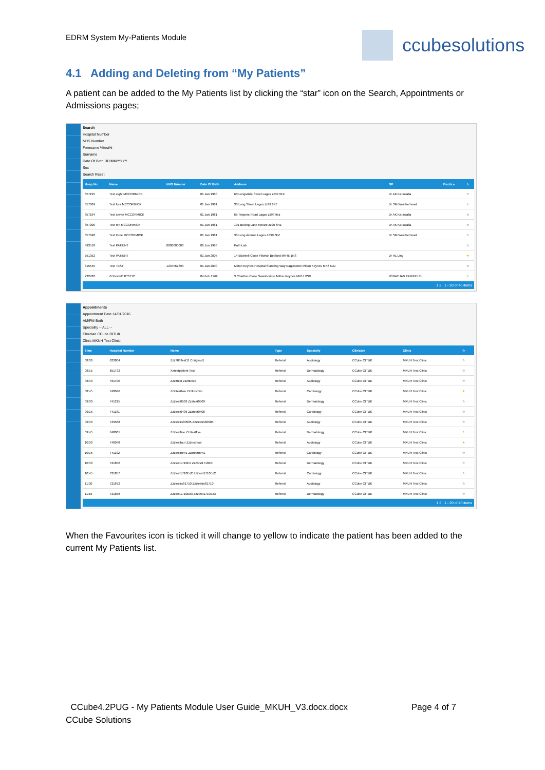EDRM System My-Patients Module ccubesolutions
4.1 Adding and Deleting from “My Patients”
A patient can be added to the My Patients list by clicking the “star” icon on the Search, Appointments or Admissions pages;
Search
Hospital Number
NHS Number
Forename %test%
Surname
Date Of Birth DD/MM/YYYY
Sex
Search Reset
| Hosp No | Name | NHS Number | Date Of Birth | Address | GP | Practice | ☆ |
| --- | --- | --- | --- | --- | --- | --- | --- |
| 857195 | Test eight MCCORMICK | | 01 Jan 1980 | 60 Longsdale Street Lagos zz99 9FZ | Dr AK Karawalla | | ☆ |
| 857069 | Test four MCCORMICK | | 01 Jan 1981 | 33 Long Street Lagos zz99 6FZ | Dr SM Weatherhead | | ☆ |
| 857194 | Test seven MCCORMICK | | 01 Jan 1981 | 65 Trippers Road Lagos zz99 9ez | Dr AK Karawalla | | ☆ |
| 857200 | Test ten MCCORMICK | | 01 Jan 1981 | 101 Boxing Lane Horare zz90 6HZ | Dr AK Karawalla | | ☆ |
| 857048 | Test three MCCORMICK | | 01 Jan 1981 | 33 Long Avenue Lagos ZZ99 6FZ | Dr SM Weatherhead | | ☆ |
| 493518 | Test PATIENT | 0000000000 | 06 Jun 1966 | Path Lab | | | ☆ |
| 751352 | Test PATIENT | | 01 Jan 2005 | 14 Bluebell Close Flitwick Bedford MK45 1NS | Dr HL Ling | | ★ |
| 815545 | Test TEST | 1234567890 | 01 Jan 2000 | Milton Keynes Hospital Standing Way Eaglestone Milton Keynes MK6 5LD | | | ☆ |
| 732782 | Zzztestu2 TEST12 | | 04 Feb 1962 | 3 Charlton Close Swanbourne Milton Keynes MK17 0SX | JONATHAN FAIRFIELD | | ☆ |
1 2 1 - 20 of 40 items
Appointments
Appointment Date 14/01/2016
AM/PM Both
Speciality -- ALL --
Clinician CCube OITUK
Clinic MKUH Test Clinic
| Time | Hospital Number | Name | Type | Specialty | Clinician | Clinic | ☆ |
| --- | --- | --- | --- | --- | --- | --- | --- |
| 08:00 | 623804 | Zzz703Test11 Craigtest1 | Referral | Audiology | CCube OITUK | MKUH Test Clinic | ☆ |
| 08:15 | 651732 | Xxtestpatient Test | Referral | Dermatology | CCube OITUK | MKUH Test Clinic | ☆ |
| 08:30 | 761490 | Zzztttest Zzztttestx | Referral | Audiology | CCube OITUK | MKUH Test Clinic | ☆ |
| 08:45 | 748046 | Zzzttesttwo Zzzttesttwo | Referral | Cardiology | CCube OITUK | MKUH Test Clinic | ★ |
| 09:00 | 741215 | Zzztest0509 Zzztest0509 | Referral | Dermatology | CCube OITUK | MKUH Test Clinic | ☆ |
| 09:15 | 741181 | Zzztest0406 Zzztest0406 | Referral | Cardiology | CCube OITUK | MKUH Test Clinic | ☆ |
| 09:30 | 739588 | Zzztestrs80905 Zzztestrs80905 | Referral | Audiology | CCube OITUK | MKUH Test Clinic | ☆ |
| 09:45 | 748061 | Zzztestfive Zzztestfive | Referral | Dermatology | CCube OITUK | MKUH Test Clinic | ☆ |
| 10:00 | 748048 | Zzztestfour Zzztestfour | Referral | Audiology | CCube OITUK | MKUH Test Clinic | ★ |
| 10:15 | 741192 | Zzztestmrn1 Zzztestmrn1 | Referral | Cardiology | CCube OITUK | MKUH Test Clinic | ☆ |
| 10:30 | 721856 | Zzztest1710Ed Zzztest1710Ed | Referral | Dermatology | CCube OITUK | MKUH Test Clinic | ☆ |
| 10:45 | 721857 | Zzztest1710Ed2 Zzztest1710Ed2 | Referral | Cardiology | CCube OITUK | MKUH Test Clinic | ☆ |
| 11:00 | 721872 | Zzztestrs81710 Zzztestrs81710 | Referral | Audiology | CCube OITUK | MKUH Test Clinic | ☆ |
| 11:15 | 721858 | Zzztest1710Ed3 Zzztest1710Ed3 | Referral | Dermatology | CCube OITUK | MKUH Test Clinic | ☆ |
1 2 1 - 20 of 40 items
When the Favourites icon is ticked it will change to yellow to indicate the patient has been added to the current My Patients list.
CCube4.2PUG - My Patients Module User Guide_MKUH_V3.docx.docx Page 4 of 7
CCube Solutions